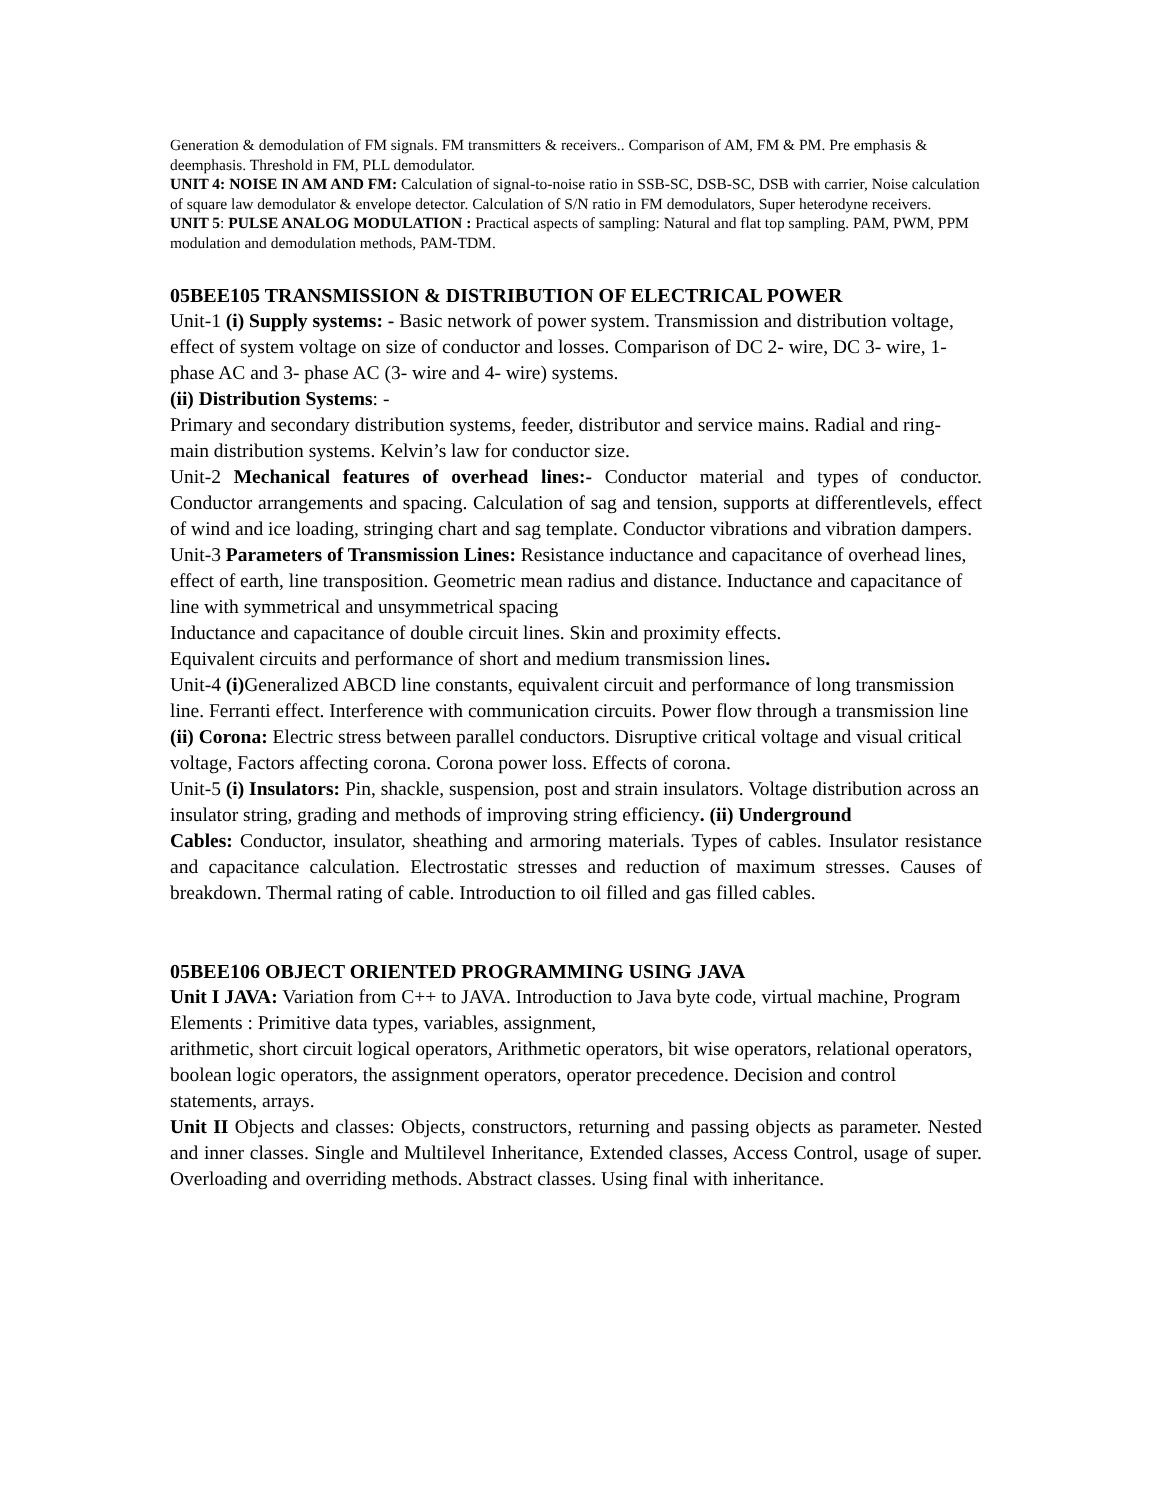Generation & demodulation of FM signals. FM transmitters & receivers.. Comparison of AM, FM & PM. Pre emphasis & deemphasis. Threshold in FM, PLL demodulator.
UNIT 4: NOISE IN AM AND FM: Calculation of signal-to-noise ratio in SSB-SC, DSB-SC, DSB with carrier, Noise calculation of square law demodulator & envelope detector. Calculation of S/N ratio in FM demodulators, Super heterodyne receivers.
UNIT 5: PULSE ANALOG MODULATION : Practical aspects of sampling: Natural and flat top sampling. PAM, PWM, PPM modulation and demodulation methods, PAM-TDM.
05BEE105 TRANSMISSION & DISTRIBUTION OF ELECTRICAL POWER
Unit-1 (i) Supply systems: - Basic network of power system. Transmission and distribution voltage, effect of system voltage on size of conductor and losses. Comparison of DC 2- wire, DC 3- wire, 1- phase AC and 3- phase AC (3- wire and 4- wire) systems.
(ii) Distribution Systems: -
Primary and secondary distribution systems, feeder, distributor and service mains. Radial and ring- main distribution systems. Kelvin’s law for conductor size.
Unit-2 Mechanical features of overhead lines:- Conductor material and types of conductor. Conductor arrangements and spacing. Calculation of sag and tension, supports at differentlevels, effect of wind and ice loading, stringing chart and sag template. Conductor vibrations and vibration dampers.
Unit-3 Parameters of Transmission Lines: Resistance inductance and capacitance of overhead lines, effect of earth, line transposition. Geometric mean radius and distance. Inductance and capacitance of line with symmetrical and unsymmetrical spacing
Inductance and capacitance of double circuit lines. Skin and proximity effects.
Equivalent circuits and performance of short and medium transmission lines.
Unit-4 (i) Generalized ABCD line constants, equivalent circuit and performance of long transmission line. Ferranti effect. Interference with communication circuits. Power flow through a transmission line (ii) Corona: Electric stress between parallel conductors. Disruptive critical voltage and visual critical voltage, Factors affecting corona. Corona power loss. Effects of corona.
Unit-5 (i) Insulators: Pin, shackle, suspension, post and strain insulators. Voltage distribution across an insulator string, grading and methods of improving string efficiency. (ii) Underground
Cables: Conductor, insulator, sheathing and armoring materials. Types of cables. Insulator resistance and capacitance calculation. Electrostatic stresses and reduction of maximum stresses. Causes of breakdown. Thermal rating of cable. Introduction to oil filled and gas filled cables.
05BEE106 OBJECT ORIENTED PROGRAMMING USING JAVA
Unit I JAVA: Variation from C++ to JAVA. Introduction to Java byte code, virtual machine, Program Elements : Primitive data types, variables, assignment,
arithmetic, short circuit logical operators, Arithmetic operators, bit wise operators, relational operators, boolean logic operators, the assignment operators, operator precedence. Decision and control statements, arrays.
Unit II Objects and classes: Objects, constructors, returning and passing objects as parameter. Nested and inner classes. Single and Multilevel Inheritance, Extended classes, Access Control, usage of super. Overloading and overriding methods. Abstract classes. Using final with inheritance.